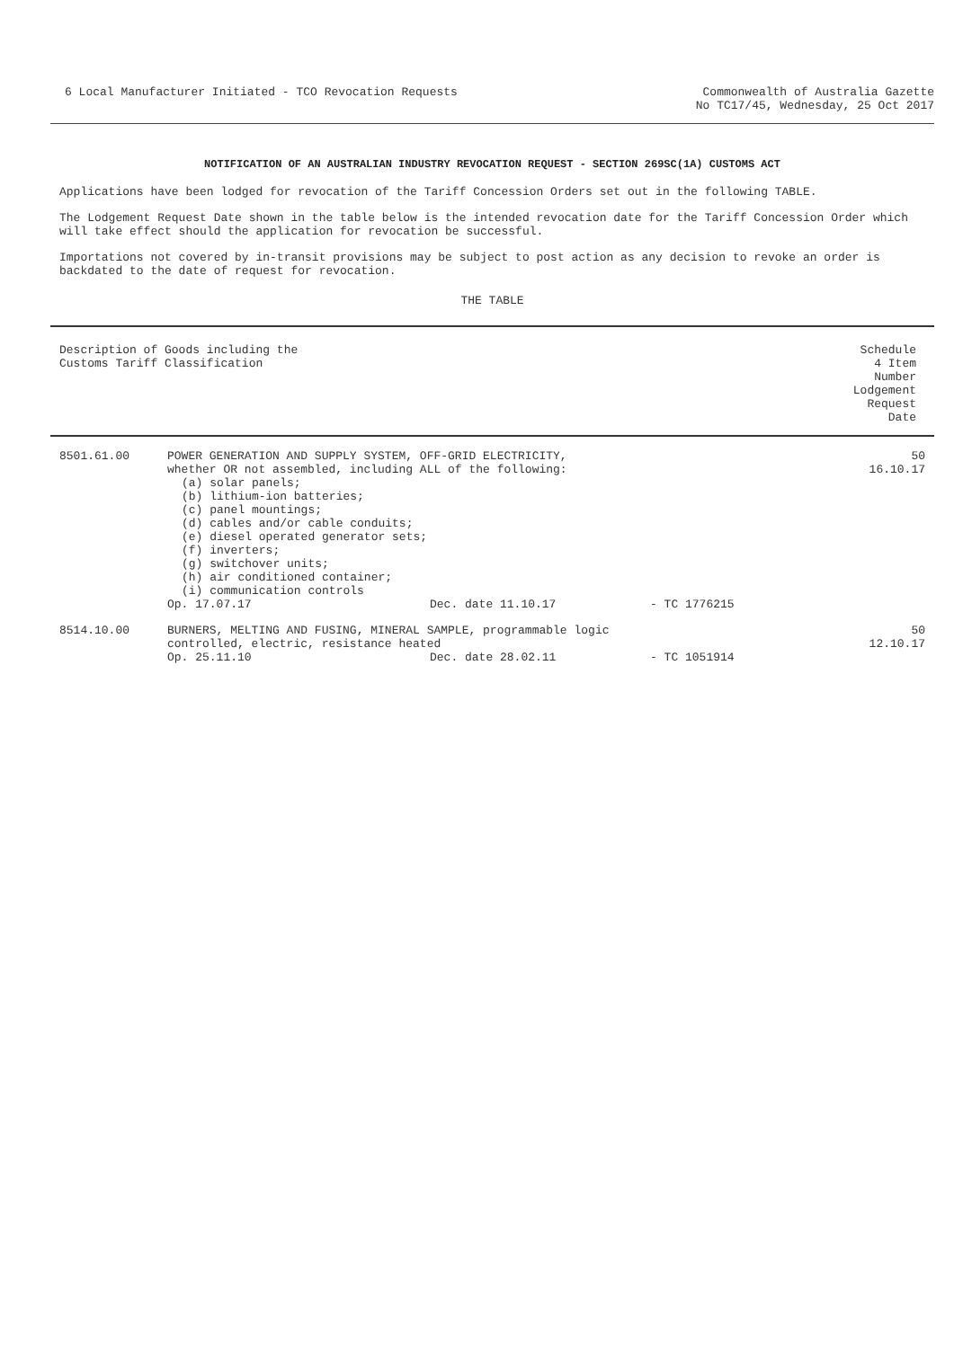6 Local Manufacturer Initiated - TCO Revocation Requests
Commonwealth of Australia Gazette
No TC17/45, Wednesday, 25 Oct 2017
NOTIFICATION OF AN AUSTRALIAN INDUSTRY REVOCATION REQUEST - SECTION 269SC(1A) CUSTOMS ACT
Applications have been lodged for revocation of the Tariff Concession Orders set out in the following TABLE.
The Lodgement Request Date shown in the table below is the intended revocation date for the Tariff Concession Order which will take effect should the application for revocation be successful.
Importations not covered by in-transit provisions may be subject to post action as any decision to revoke an order is backdated to the date of request for revocation.
THE TABLE
| Description of Goods including the Customs Tariff Classification | | Schedule 4 Item Number Lodgement Request Date |
| --- | --- | --- |
| 8501.61.00 | POWER GENERATION AND SUPPLY SYSTEM, OFF-GRID ELECTRICITY, whether OR not assembled, including ALL of the following: (a) solar panels; (b) lithium-ion batteries; (c) panel mountings; (d) cables and/or cable conduits; (e) diesel operated generator sets; (f) inverters; (g) switchover units; (h) air conditioned container; (i) communication controls Op. 17.07.17 Dec. date 11.10.17 - TC 1776215 | 50 16.10.17 |
| 8514.10.00 | BURNERS, MELTING AND FUSING, MINERAL SAMPLE, programmable logic controlled, electric, resistance heated Op. 25.11.10 Dec. date 28.02.11 - TC 1051914 | 50 12.10.17 |